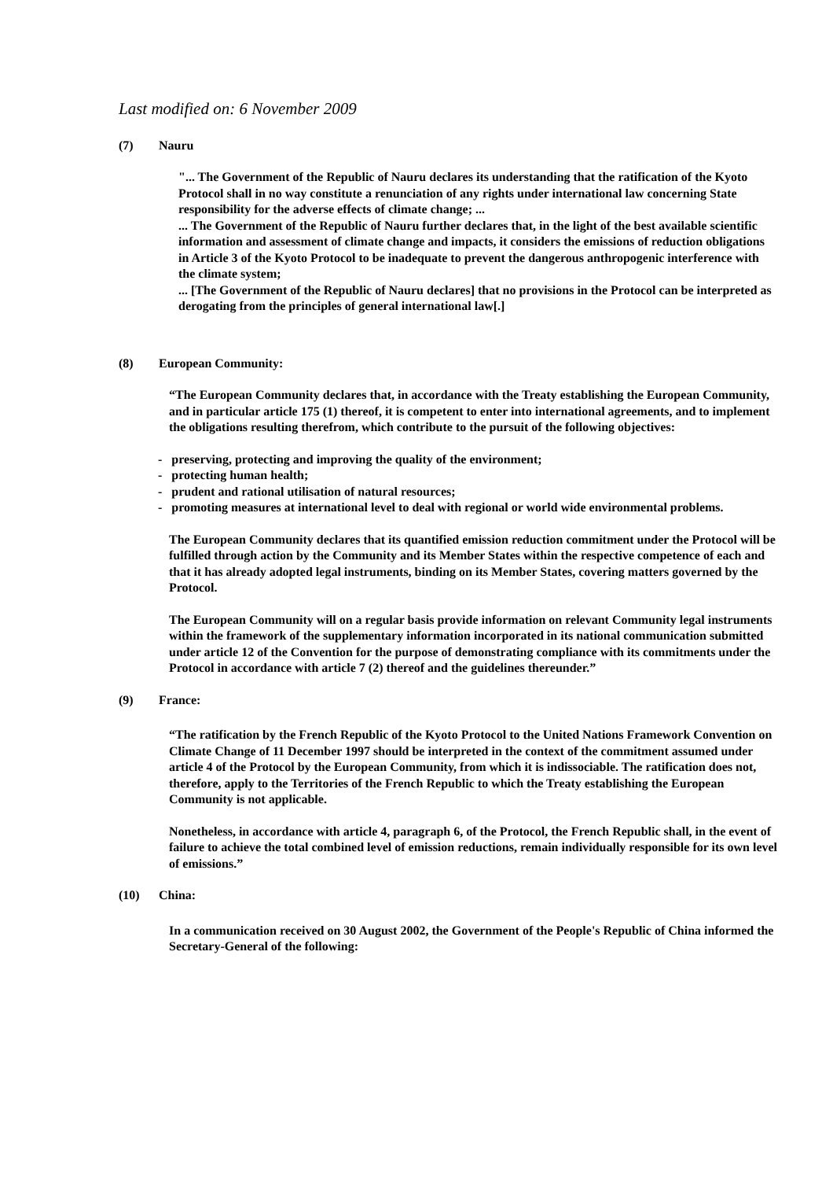Last modified on: 6 November 2009
(7) Nauru
"... The Government of the Republic of Nauru declares its understanding that the ratification of the Kyoto Protocol shall in no way constitute a renunciation of any rights under international law concerning State responsibility for the adverse effects of climate change; ...
... The Government of the Republic of Nauru further declares that, in the light of the best available scientific information and assessment of climate change and impacts, it considers the emissions of reduction obligations in Article 3 of the Kyoto Protocol to be inadequate to prevent the dangerous anthropogenic interference with the climate system;
... [The Government of the Republic of Nauru declares] that no provisions in the Protocol can be interpreted as derogating from the principles of general international law[.]
(8) European Community:
“The European Community declares that, in accordance with the Treaty establishing the European Community, and in particular article 175 (1) thereof, it is competent to enter into international agreements, and to implement the obligations resulting therefrom, which contribute to the pursuit of the following objectives:
- preserving, protecting and improving the quality of the environment;
- protecting human health;
- prudent and rational utilisation of natural resources;
- promoting measures at international level to deal with regional or world wide environmental problems.
The European Community declares that its quantified emission reduction commitment under the Protocol will be fulfilled through action by the Community and its Member States within the respective competence of each and that it has already adopted legal instruments, binding on its Member States, covering matters governed by the Protocol.
The European Community will on a regular basis provide information on relevant Community legal instruments within the framework of the supplementary information incorporated in its national communication submitted under article 12 of the Convention for the purpose of demonstrating compliance with its commitments under the Protocol in accordance with article 7 (2) thereof and the guidelines thereunder.”
(9) France:
“The ratification by the French Republic of the Kyoto Protocol to the United Nations Framework Convention on Climate Change of 11 December 1997 should be interpreted in the context of the commitment assumed under article 4 of the Protocol by the European Community, from which it is indissociable. The ratification does not, therefore, apply to the Territories of the French Republic to which the Treaty establishing the European Community is not applicable.
Nonetheless, in accordance with article 4, paragraph 6, of the Protocol, the French Republic shall, in the event of failure to achieve the total combined level of emission reductions, remain individually responsible for its own level of emissions.”
(10) China:
In a communication received on 30 August 2002, the Government of the People's Republic of China informed the Secretary-General of the following: